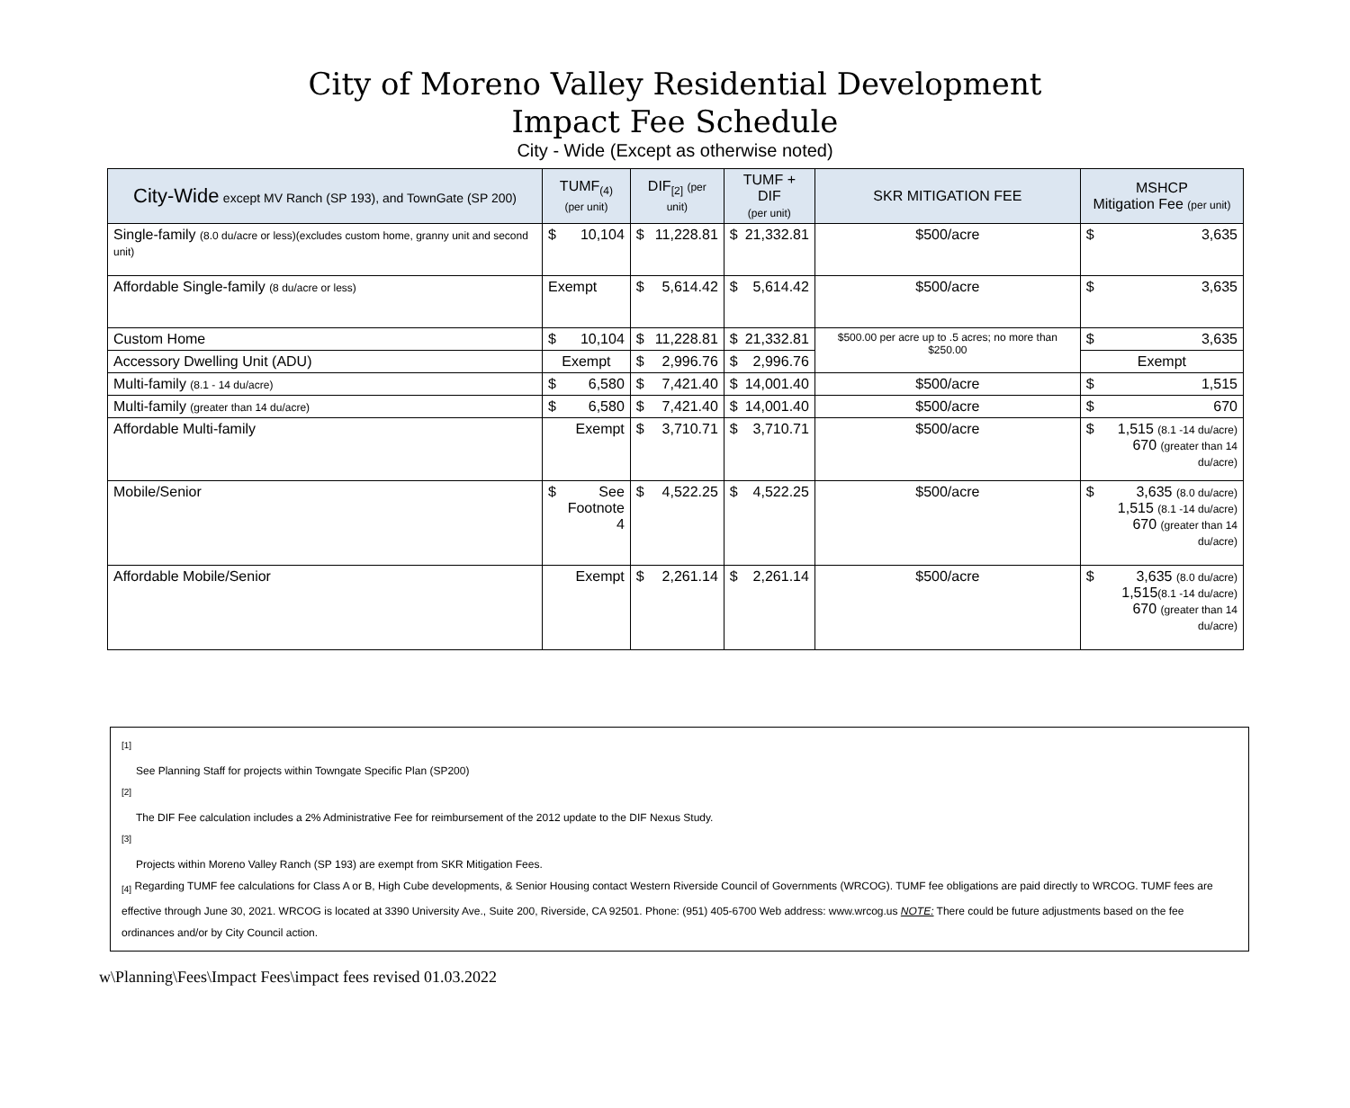City of Moreno Valley Residential Development
Impact Fee Schedule
City - Wide (Except as otherwise noted)
| City-Wide except MV Ranch (SP 193), and TownGate (SP 200) | TUMF<sub>(4)</sub> (per unit) | DIF<sub>[2]</sub> (per unit) | TUMF + DIF (per unit) | SKR MITIGATION FEE | MSHCP Mitigation Fee (per unit) |
| --- | --- | --- | --- | --- | --- |
| Single-family (8.0 du/acre or less)(excludes custom home, granny unit and second unit) | $ 10,104 | $ 11,228.81 | $ 21,332.81 | $500/acre | $ 3,635 |
| Affordable Single-family (8 du/acre or less) | Exempt | $ 5,614.42 | $ 5,614.42 | $500/acre | $ 3,635 |
| Custom Home | $ 10,104 | $ 11,228.81 | $ 21,332.81 | $500.00 per acre up to .5 acres; no more than $250.00 | $ 3,635 |
| Accessory Dwelling Unit (ADU) | Exempt | $ 2,996.76 | $ 2,996.76 | | Exempt |
| Multi-family (8.1 - 14 du/acre) | $ 6,580 | $ 7,421.40 | $ 14,001.40 | $500/acre | $ 1,515 |
| Multi-family (greater than 14 du/acre) | $ 6,580 | $ 7,421.40 | $ 14,001.40 | $500/acre | $ 670 |
| Affordable Multi-family | Exempt | $ 3,710.71 | $ 3,710.71 | $500/acre | $ 1,515 (8.1 -14 du/acre) 670 (greater than 14 du/acre) |
| Mobile/Senior | $ See Footnote 4 | $ 4,522.25 | $ 4,522.25 | $500/acre | $ 3,635 (8.0 du/acre) 1,515 (8.1 -14 du/acre) 670 (greater than 14 du/acre) |
| Affordable Mobile/Senior | Exempt | $ 2,261.14 | $ 2,261.14 | $500/acre | $ 3,635 (8.0 du/acre) 1,515 (8.1 -14 du/acre) 670 (greater than 14 du/acre) |
<sup>[1]</sup>
See Planning Staff for projects within Towngate Specific Plan (SP200)
<sup>[2]</sup>
The DIF Fee calculation includes a 2% Administrative Fee for reimbursement of the 2012 update to the DIF Nexus Study.
<sup>[3]</sup>
Projects within Moreno Valley Ranch (SP 193) are exempt from SKR Mitigation Fees.
<sub>[4]</sub> Regarding TUMF fee calculations for Class A or B, High Cube developments, & Senior Housing contact Western Riverside Council of Governments (WRCOG). TUMF fee obligations are paid directly to WRCOG. TUMF fees are effective through June 30, 2021. WRCOG is located at 3390 University Ave., Suite 200, Riverside, CA 92501. Phone: (951) 405-6700 Web address: www.wrcog.us NOTE: There could be future adjustments based on the fee ordinances and/or by City Council action.
w\Planning\Fees\Impact Fees\impact fees revised 01.03.2022